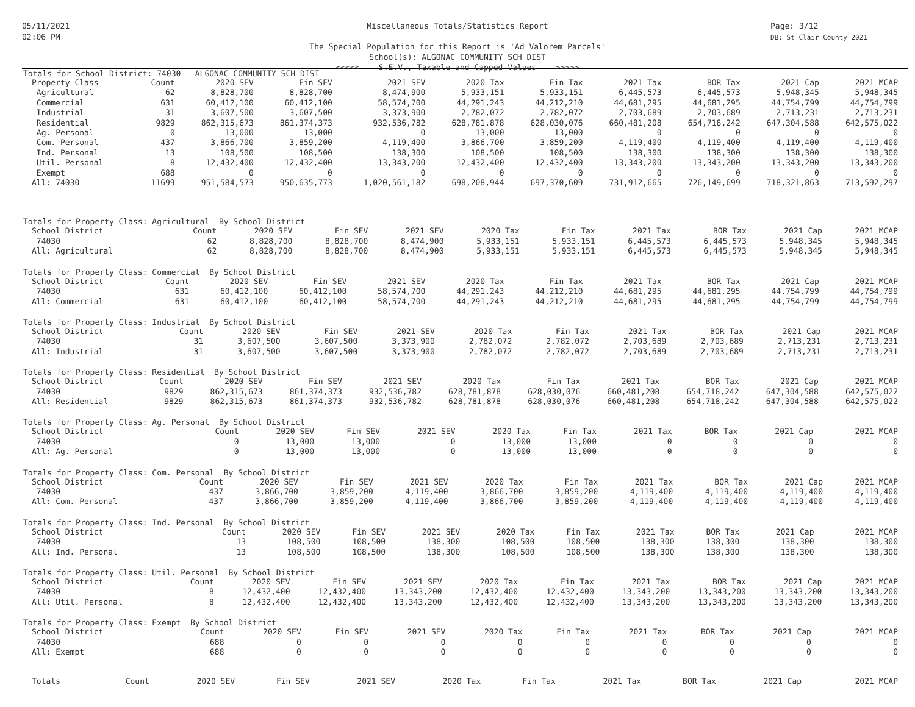05/11/2021
02:06 PM
Page: 3/12
DB: St Clair County 2021
Miscellaneous Totals/Statistics Report
The Special Population for this Report is 'Ad Valorem Parcels'
School(s): ALGONAC COMMUNITY SCH DIST
<<<<< S.E.V., Taxable and Capped Values >>>>>
Totals for School District: 74030 ALGONAC COMMUNITY SCH DIST
| Property Class | Count | 2020 SEV | Fin SEV | 2021 SEV | 2020 Tax | Fin Tax | 2021 Tax | BOR Tax | 2021 Cap | 2021 MCAP |
| --- | --- | --- | --- | --- | --- | --- | --- | --- | --- | --- |
| Agricultural | 62 | 8,828,700 | 8,828,700 | 8,474,900 | 5,933,151 | 5,933,151 | 6,445,573 | 6,445,573 | 5,948,345 | 5,948,345 |
| Commercial | 631 | 60,412,100 | 60,412,100 | 58,574,700 | 44,291,243 | 44,212,210 | 44,681,295 | 44,681,295 | 44,754,799 | 44,754,799 |
| Industrial | 31 | 3,607,500 | 3,607,500 | 3,373,900 | 2,782,072 | 2,782,072 | 2,703,689 | 2,703,689 | 2,713,231 | 2,713,231 |
| Residential | 9829 | 862,315,673 | 861,374,373 | 932,536,782 | 628,781,878 | 628,030,076 | 660,481,208 | 654,718,242 | 647,304,588 | 642,575,022 |
| Ag. Personal | 0 | 13,000 | 13,000 | 0 | 13,000 | 13,000 | 0 | 0 | 0 | 0 |
| Com. Personal | 437 | 3,866,700 | 3,859,200 | 4,119,400 | 3,866,700 | 3,859,200 | 4,119,400 | 4,119,400 | 4,119,400 | 4,119,400 |
| Ind. Personal | 13 | 108,500 | 108,500 | 138,300 | 108,500 | 108,500 | 138,300 | 138,300 | 138,300 | 138,300 |
| Util. Personal | 8 | 12,432,400 | 12,432,400 | 13,343,200 | 12,432,400 | 12,432,400 | 13,343,200 | 13,343,200 | 13,343,200 | 13,343,200 |
| Exempt | 688 | 0 | 0 | 0 | 0 | 0 | 0 | 0 | 0 | 0 |
| All: 74030 | 11699 | 951,584,573 | 950,635,773 | 1,020,561,182 | 698,208,944 | 697,370,609 | 731,912,665 | 726,149,699 | 718,321,863 | 713,592,297 |
Totals for Property Class: Agricultural By School District
| School District | Count | 2020 SEV | Fin SEV | 2021 SEV | 2020 Tax | Fin Tax | 2021 Tax | BOR Tax | 2021 Cap | 2021 MCAP |
| --- | --- | --- | --- | --- | --- | --- | --- | --- | --- | --- |
| 74030 | 62 | 8,828,700 | 8,828,700 | 8,474,900 | 5,933,151 | 5,933,151 | 6,445,573 | 6,445,573 | 5,948,345 | 5,948,345 |
| All: Agricultural | 62 | 8,828,700 | 8,828,700 | 8,474,900 | 5,933,151 | 5,933,151 | 6,445,573 | 6,445,573 | 5,948,345 | 5,948,345 |
Totals for Property Class: Commercial By School District
| School District | Count | 2020 SEV | Fin SEV | 2021 SEV | 2020 Tax | Fin Tax | 2021 Tax | BOR Tax | 2021 Cap | 2021 MCAP |
| --- | --- | --- | --- | --- | --- | --- | --- | --- | --- | --- |
| 74030 | 631 | 60,412,100 | 60,412,100 | 58,574,700 | 44,291,243 | 44,212,210 | 44,681,295 | 44,681,295 | 44,754,799 | 44,754,799 |
| All: Commercial | 631 | 60,412,100 | 60,412,100 | 58,574,700 | 44,291,243 | 44,212,210 | 44,681,295 | 44,681,295 | 44,754,799 | 44,754,799 |
Totals for Property Class: Industrial By School District
| School District | Count | 2020 SEV | Fin SEV | 2021 SEV | 2020 Tax | Fin Tax | 2021 Tax | BOR Tax | 2021 Cap | 2021 MCAP |
| --- | --- | --- | --- | --- | --- | --- | --- | --- | --- | --- |
| 74030 | 31 | 3,607,500 | 3,607,500 | 3,373,900 | 2,782,072 | 2,782,072 | 2,703,689 | 2,703,689 | 2,713,231 | 2,713,231 |
| All: Industrial | 31 | 3,607,500 | 3,607,500 | 3,373,900 | 2,782,072 | 2,782,072 | 2,703,689 | 2,703,689 | 2,713,231 | 2,713,231 |
Totals for Property Class: Residential By School District
| School District | Count | 2020 SEV | Fin SEV | 2021 SEV | 2020 Tax | Fin Tax | 2021 Tax | BOR Tax | 2021 Cap | 2021 MCAP |
| --- | --- | --- | --- | --- | --- | --- | --- | --- | --- | --- |
| 74030 | 9829 | 862,315,673 | 861,374,373 | 932,536,782 | 628,781,878 | 628,030,076 | 660,481,208 | 654,718,242 | 647,304,588 | 642,575,022 |
| All: Residential | 9829 | 862,315,673 | 861,374,373 | 932,536,782 | 628,781,878 | 628,030,076 | 660,481,208 | 654,718,242 | 647,304,588 | 642,575,022 |
Totals for Property Class: Ag. Personal By School District
| School District | Count | 2020 SEV | Fin SEV | 2021 SEV | 2020 Tax | Fin Tax | 2021 Tax | BOR Tax | 2021 Cap | 2021 MCAP |
| --- | --- | --- | --- | --- | --- | --- | --- | --- | --- | --- |
| 74030 | 0 | 13,000 | 13,000 | 0 | 13,000 | 13,000 | 0 | 0 | 0 | 0 |
| All: Ag. Personal | 0 | 13,000 | 13,000 | 0 | 13,000 | 13,000 | 0 | 0 | 0 | 0 |
Totals for Property Class: Com. Personal By School District
| School District | Count | 2020 SEV | Fin SEV | 2021 SEV | 2020 Tax | Fin Tax | 2021 Tax | BOR Tax | 2021 Cap | 2021 MCAP |
| --- | --- | --- | --- | --- | --- | --- | --- | --- | --- | --- |
| 74030 | 437 | 3,866,700 | 3,859,200 | 4,119,400 | 3,866,700 | 3,859,200 | 4,119,400 | 4,119,400 | 4,119,400 | 4,119,400 |
| All: Com. Personal | 437 | 3,866,700 | 3,859,200 | 4,119,400 | 3,866,700 | 3,859,200 | 4,119,400 | 4,119,400 | 4,119,400 | 4,119,400 |
Totals for Property Class: Ind. Personal By School District
| School District | Count | 2020 SEV | Fin SEV | 2021 SEV | 2020 Tax | Fin Tax | 2021 Tax | BOR Tax | 2021 Cap | 2021 MCAP |
| --- | --- | --- | --- | --- | --- | --- | --- | --- | --- | --- |
| 74030 | 13 | 108,500 | 108,500 | 138,300 | 108,500 | 108,500 | 138,300 | 138,300 | 138,300 | 138,300 |
| All: Ind. Personal | 13 | 108,500 | 108,500 | 138,300 | 108,500 | 108,500 | 138,300 | 138,300 | 138,300 | 138,300 |
Totals for Property Class: Util. Personal By School District
| School District | Count | 2020 SEV | Fin SEV | 2021 SEV | 2020 Tax | Fin Tax | 2021 Tax | BOR Tax | 2021 Cap | 2021 MCAP |
| --- | --- | --- | --- | --- | --- | --- | --- | --- | --- | --- |
| 74030 | 8 | 12,432,400 | 12,432,400 | 13,343,200 | 12,432,400 | 12,432,400 | 13,343,200 | 13,343,200 | 13,343,200 | 13,343,200 |
| All: Util. Personal | 8 | 12,432,400 | 12,432,400 | 13,343,200 | 12,432,400 | 12,432,400 | 13,343,200 | 13,343,200 | 13,343,200 | 13,343,200 |
Totals for Property Class: Exempt By School District
| School District | Count | 2020 SEV | Fin SEV | 2021 SEV | 2020 Tax | Fin Tax | 2021 Tax | BOR Tax | 2021 Cap | 2021 MCAP |
| --- | --- | --- | --- | --- | --- | --- | --- | --- | --- | --- |
| 74030 | 688 | 0 | 0 | 0 | 0 | 0 | 0 | 0 | 0 | 0 |
| All: Exempt | 688 | 0 | 0 | 0 | 0 | 0 | 0 | 0 | 0 | 0 |
| Totals | Count | 2020 SEV | Fin SEV | 2021 SEV | 2020 Tax | Fin Tax | 2021 Tax | BOR Tax | 2021 Cap | 2021 MCAP |
| --- | --- | --- | --- | --- | --- | --- | --- | --- | --- | --- |